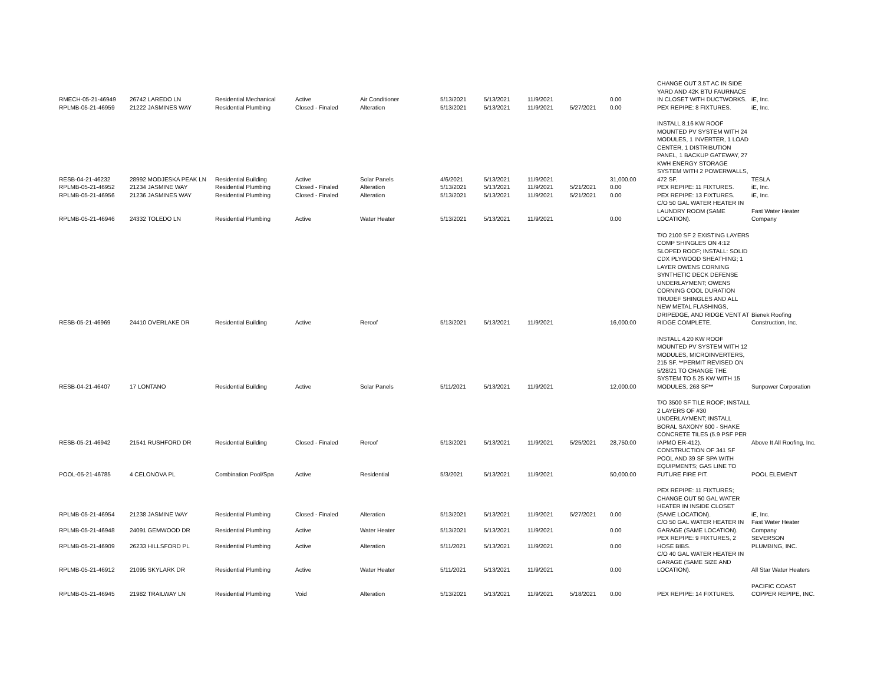| RMECH-05-21-46949 | 26742 LAREDO LN | Residential Mechanical | Active | Air Conditioner | 5/13/2021 | 5/13/2021 | 11/9/2021 | | 0.00 | CHANGE OUT 3.5T AC IN SIDE YARD AND 42K BTU FAURNACE IN CLOSET WITH DUCTWORKS. | iE, Inc. |
| RPLMB-05-21-46959 | 21222 JASMINES WAY | Residential Plumbing | Closed - Finaled | Alteration | 5/13/2021 | 5/13/2021 | 11/9/2021 | 5/27/2021 | 0.00 | PEX REPIPE: 8 FIXTURES. | iE, Inc. |
| RESB-04-21-46232 | 28992 MODJESKA PEAK LN | Residential Building | Active | Solar Panels | 4/6/2021 | 5/13/2021 | 11/9/2021 | | 31,000.00 | INSTALL 8.16 KW ROOF MOUNTED PV SYSTEM WITH 24 MODULES, 1 INVERTER, 1 LOAD CENTER, 1 DISTRIBUTION PANEL, 1 BACKUP GATEWAY, 27 KWH ENERGY STORAGE SYSTEM WITH 2 POWERWALLS, 472 SF. | TESLA |
| RPLMB-05-21-46952 | 21234 JASMINE WAY | Residential Plumbing | Closed - Finaled | Alteration | 5/13/2021 | 5/13/2021 | 11/9/2021 | 5/21/2021 | 0.00 | PEX REPIPE: 11 FIXTURES. | iE, Inc. |
| RPLMB-05-21-46956 | 21236 JASMINES WAY | Residential Plumbing | Closed - Finaled | Alteration | 5/13/2021 | 5/13/2021 | 11/9/2021 | 5/21/2021 | 0.00 | PEX REPIPE: 13 FIXTURES. | iE, Inc. |
| RPLMB-05-21-46946 | 24332 TOLEDO LN | Residential Plumbing | Active | Water Heater | 5/13/2021 | 5/13/2021 | 11/9/2021 | | 0.00 | C/O 50 GAL WATER HEATER IN LAUNDRY ROOM (SAME LOCATION). | Fast Water Heater Company |
| RESB-05-21-46969 | 24410 OVERLAKE DR | Residential Building | Active | Reroof | 5/13/2021 | 5/13/2021 | 11/9/2021 | | 16,000.00 | T/O 2100 SF 2 EXISTING LAYERS COMP SHINGLES ON 4:12 SLOPED ROOF; INSTALL: SOLID CDX PLYWOOD SHEATHING; 1 LAYER OWENS CORNING SYNTHETIC DECK DEFENSE UNDERLAYMENT; OWENS CORNING COOL DURATION TRUDEF SHINGLES AND ALL NEW METAL FLASHINGS, DRIPEDGE, AND RIDGE VENT AT RIDGE COMPLETE. | Bienek Roofing Construction, Inc. |
| RESB-04-21-46407 | 17 LONTANO | Residential Building | Active | Solar Panels | 5/11/2021 | 5/13/2021 | 11/9/2021 | | 12,000.00 | INSTALL 4.20 KW ROOF MOUNTED PV SYSTEM WITH 12 MODULES, MICROINVERTERS, 215 SF. **PERMIT REVISED ON 5/28/21 TO CHANGE THE SYSTEM TO 5.25 KW WITH 15 MODULES, 268 SF** | Sunpower Corporation |
| RESB-05-21-46942 | 21541 RUSHFORD DR | Residential Building | Closed - Finaled | Reroof | 5/13/2021 | 5/13/2021 | 11/9/2021 | 5/25/2021 | 28,750.00 | T/O 3500 SF TILE ROOF; INSTALL 2 LAYERS OF #30 UNDERLAYMENT; INSTALL BORAL SAXONY 600 - SHAKE CONCRETE TILES (5.9 PSF PER IAPMO ER-412). | Above It All Roofing, Inc. |
| POOL-05-21-46785 | 4 CELONOVA PL | Combination Pool/Spa | Active | Residential | 5/3/2021 | 5/13/2021 | 11/9/2021 | | 50,000.00 | CONSTRUCTION OF 341 SF POOL AND 39 SF SPA WITH EQUIPMENTS; GAS LINE TO FUTURE FIRE PIT. | POOL ELEMENT |
| RPLMB-05-21-46954 | 21238 JASMINE WAY | Residential Plumbing | Closed - Finaled | Alteration | 5/13/2021 | 5/13/2021 | 11/9/2021 | 5/27/2021 | 0.00 | PEX REPIPE: 11 FIXTURES; CHANGE OUT 50 GAL WATER HEATER IN INSIDE CLOSET (SAME LOCATION). | iE, Inc. |
| RPLMB-05-21-46948 | 24091 GEMWOOD DR | Residential Plumbing | Active | Water Heater | 5/13/2021 | 5/13/2021 | 11/9/2021 | | 0.00 | C/O 50 GAL WATER HEATER IN GARAGE (SAME LOCATION). | Fast Water Heater Company |
| RPLMB-05-21-46909 | 26233 HILLSFORD PL | Residential Plumbing | Active | Alteration | 5/11/2021 | 5/13/2021 | 11/9/2021 | | 0.00 | PEX REPIPE: 9 FIXTURES, 2 HOSE BIBS. | SEVERSON PLUMBING, INC. |
| RPLMB-05-21-46912 | 21095 SKYLARK DR | Residential Plumbing | Active | Water Heater | 5/11/2021 | 5/13/2021 | 11/9/2021 | | 0.00 | C/O 40 GAL WATER HEATER IN GARAGE (SAME SIZE AND LOCATION). | All Star Water Heaters |
| RPLMB-05-21-46945 | 21982 TRAILWAY LN | Residential Plumbing | Void | Alteration | 5/13/2021 | 5/13/2021 | 11/9/2021 | 5/18/2021 | 0.00 | PEX REPIPE: 14 FIXTURES. | PACIFIC COAST COPPER REPIPE, INC. |